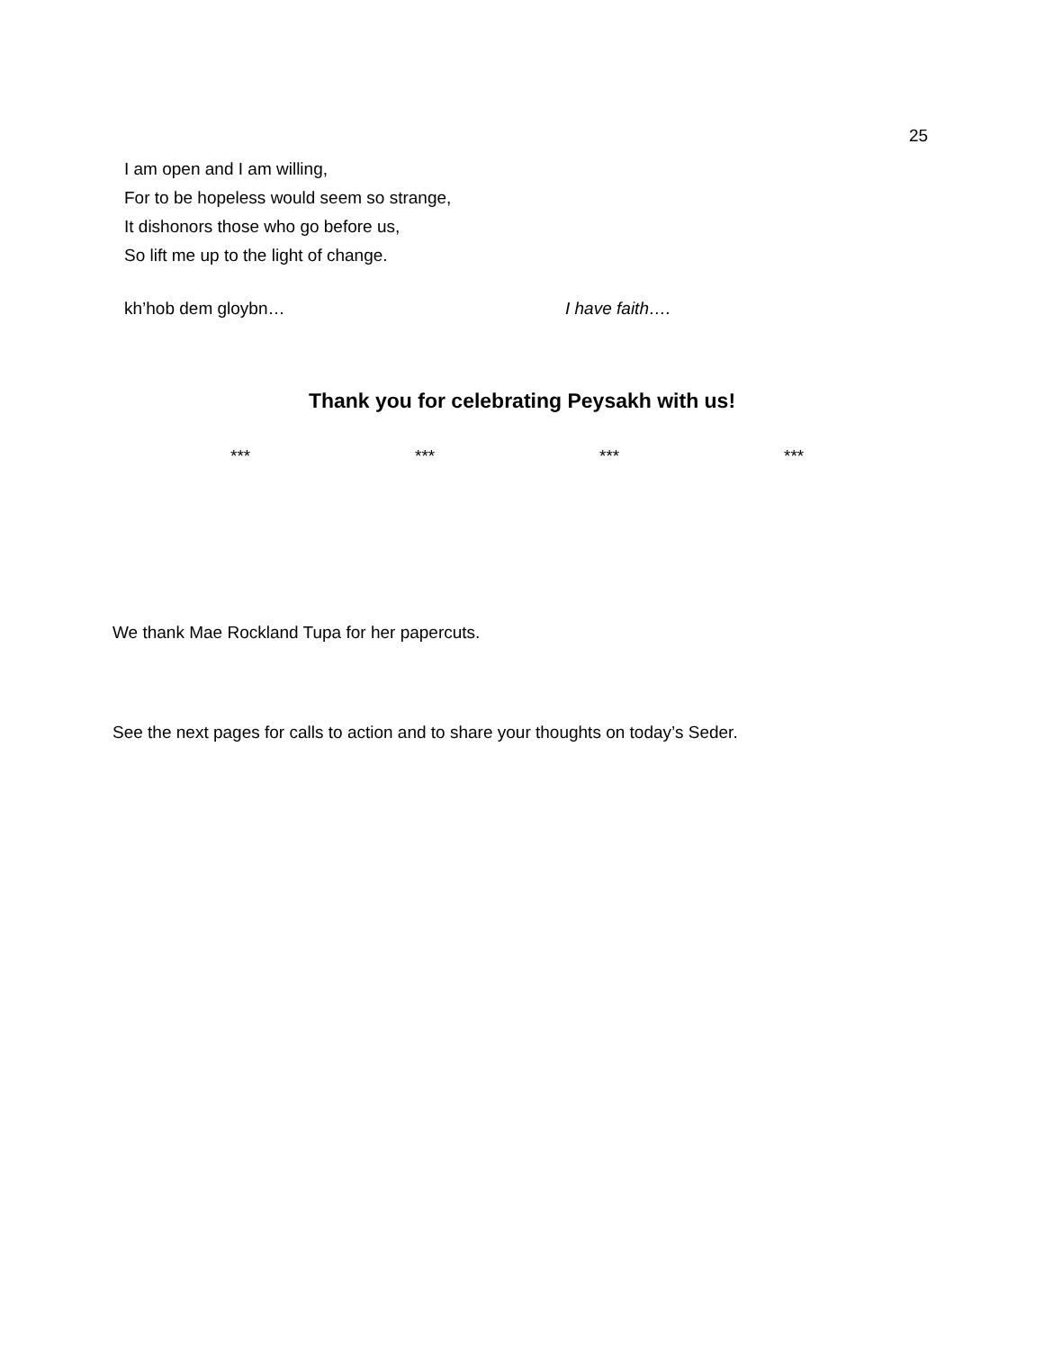25
I am open and I am willing,
For to be hopeless would seem so strange,
It dishonors those who go before us,
So lift me up to the light of change.
kh’hob dem gloybn… I have faith….
Thank you for celebrating Peysakh with us!
*** *** *** ***
We thank Mae Rockland Tupa for her papercuts.
See the next pages for calls to action and to share your thoughts on today’s Seder.